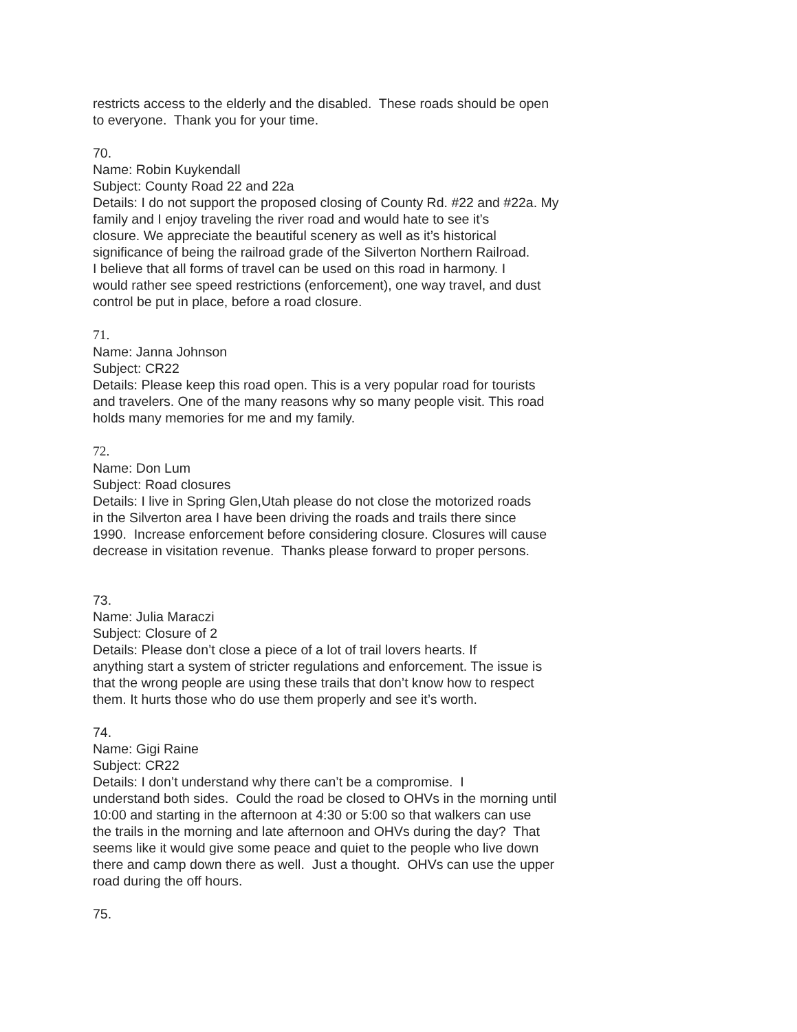restricts access to the elderly and the disabled. These roads should be open
to everyone. Thank you for your time.
70.
Name: Robin Kuykendall
Subject: County Road 22 and 22a
Details: I do not support the proposed closing of County Rd. #22 and #22a. My
family and I enjoy traveling the river road and would hate to see it’s
closure. We appreciate the beautiful scenery as well as it’s historical
significance of being the railroad grade of the Silverton Northern Railroad.
I believe that all forms of travel can be used on this road in harmony. I
would rather see speed restrictions (enforcement), one way travel, and dust
control be put in place, before a road closure.
71.
Name: Janna Johnson
Subject: CR22
Details: Please keep this road open. This is a very popular road for tourists
and travelers. One of the many reasons why so many people visit. This road
holds many memories for me and my family.
72.
Name: Don Lum
Subject: Road closures
Details: I live in Spring Glen,Utah please do not close the motorized roads
in the Silverton area I have been driving the roads and trails there since
1990. Increase enforcement before considering closure. Closures will cause
decrease in visitation revenue. Thanks please forward to proper persons.
73.
Name: Julia Maraczi
Subject: Closure of 2
Details: Please don’t close a piece of a lot of trail lovers hearts. If
anything start a system of stricter regulations and enforcement. The issue is
that the wrong people are using these trails that don’t know how to respect
them. It hurts those who do use them properly and see it’s worth.
74.
Name: Gigi Raine
Subject: CR22
Details: I don’t understand why there can’t be a compromise. I
understand both sides. Could the road be closed to OHVs in the morning until
10:00 and starting in the afternoon at 4:30 or 5:00 so that walkers can use
the trails in the morning and late afternoon and OHVs during the day? That
seems like it would give some peace and quiet to the people who live down
there and camp down there as well. Just a thought. OHVs can use the upper
road during the off hours.
75.